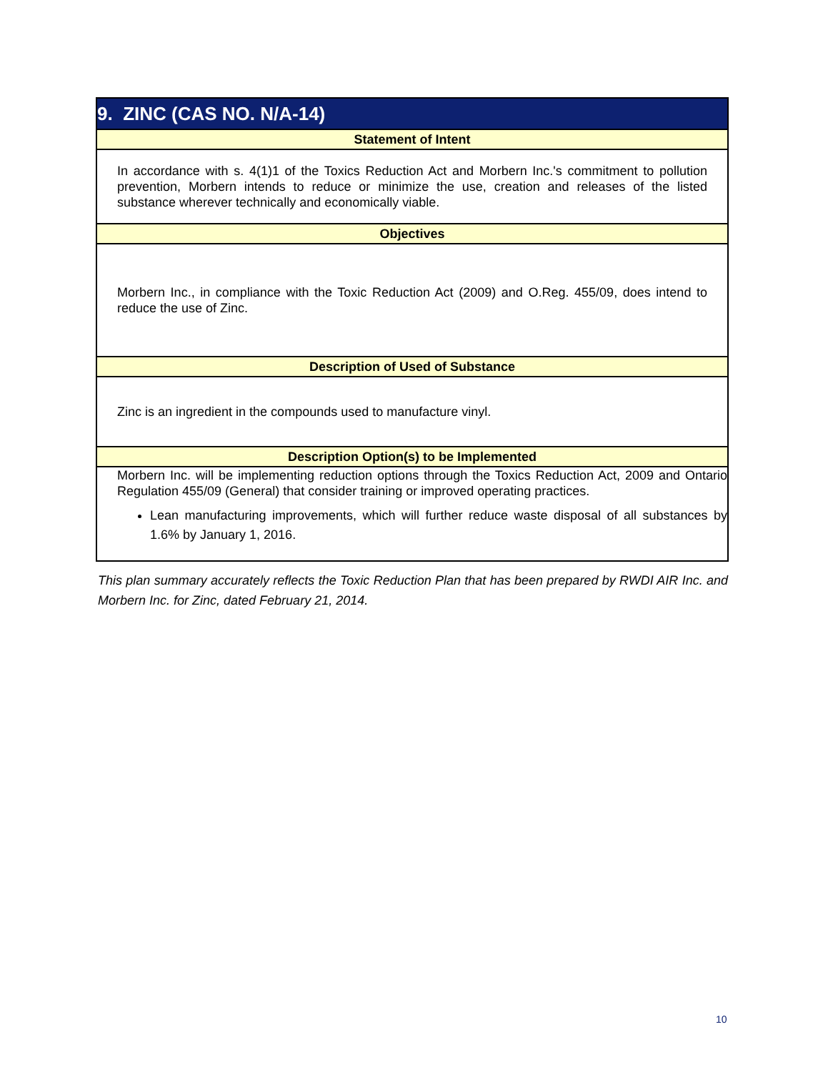| 9. ZINC (CAS NO. N/A-14) |
| Statement of Intent |
| In accordance with s. 4(1)1 of the Toxics Reduction Act and Morbern Inc.'s commitment to pollution prevention, Morbern intends to reduce or minimize the use, creation and releases of the listed substance wherever technically and economically viable. |
| Objectives |
| Morbern Inc., in compliance with the Toxic Reduction Act (2009) and O.Reg. 455/09, does intend to reduce the use of Zinc. |
| Description of Used of Substance |
| Zinc is an ingredient in the compounds used to manufacture vinyl. |
| Description Option(s) to be Implemented |
| Morbern Inc. will be implementing reduction options through the Toxics Reduction Act, 2009 and Ontario Regulation 455/09 (General) that consider training or improved operating practices. Lean manufacturing improvements, which will further reduce waste disposal of all substances by 1.6% by January 1, 2016. |
This plan summary accurately reflects the Toxic Reduction Plan that has been prepared by RWDI AIR Inc. and Morbern Inc. for Zinc, dated February 21, 2014.
10